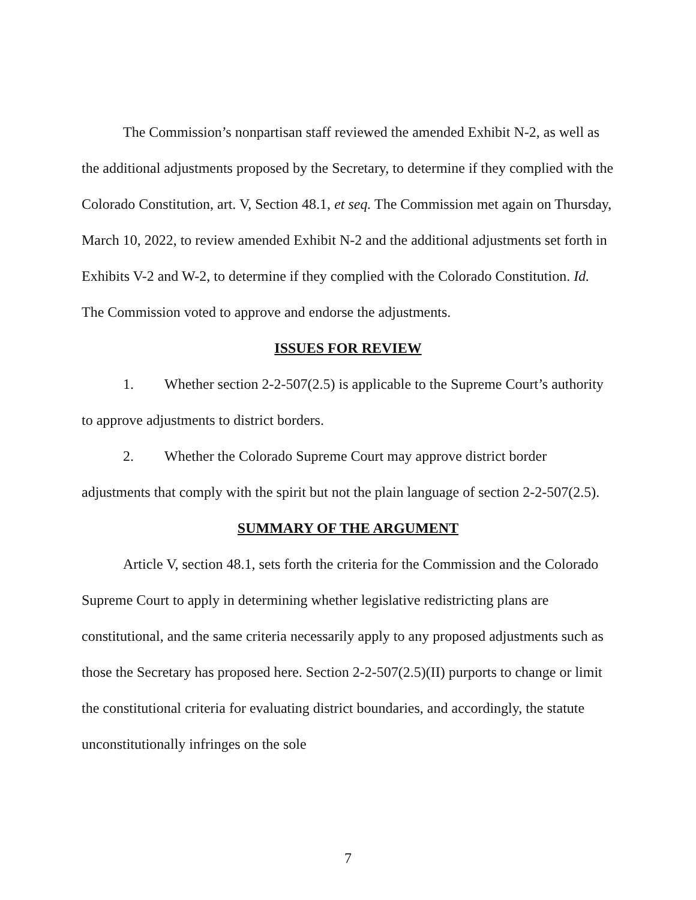The Commission’s nonpartisan staff reviewed the amended Exhibit N-2, as well as the additional adjustments proposed by the Secretary, to determine if they complied with the Colorado Constitution, art. V, Section 48.1, et seq. The Commission met again on Thursday, March 10, 2022, to review amended Exhibit N-2 and the additional adjustments set forth in Exhibits V-2 and W-2, to determine if they complied with the Colorado Constitution. Id. The Commission voted to approve and endorse the adjustments.
ISSUES FOR REVIEW
1. Whether section 2-2-507(2.5) is applicable to the Supreme Court’s authority to approve adjustments to district borders.
2. Whether the Colorado Supreme Court may approve district border adjustments that comply with the spirit but not the plain language of section 2-2-507(2.5).
SUMMARY OF THE ARGUMENT
Article V, section 48.1, sets forth the criteria for the Commission and the Colorado Supreme Court to apply in determining whether legislative redistricting plans are constitutional, and the same criteria necessarily apply to any proposed adjustments such as those the Secretary has proposed here. Section 2-2-507(2.5)(II) purports to change or limit the constitutional criteria for evaluating district boundaries, and accordingly, the statute unconstitutionally infringes on the sole
7